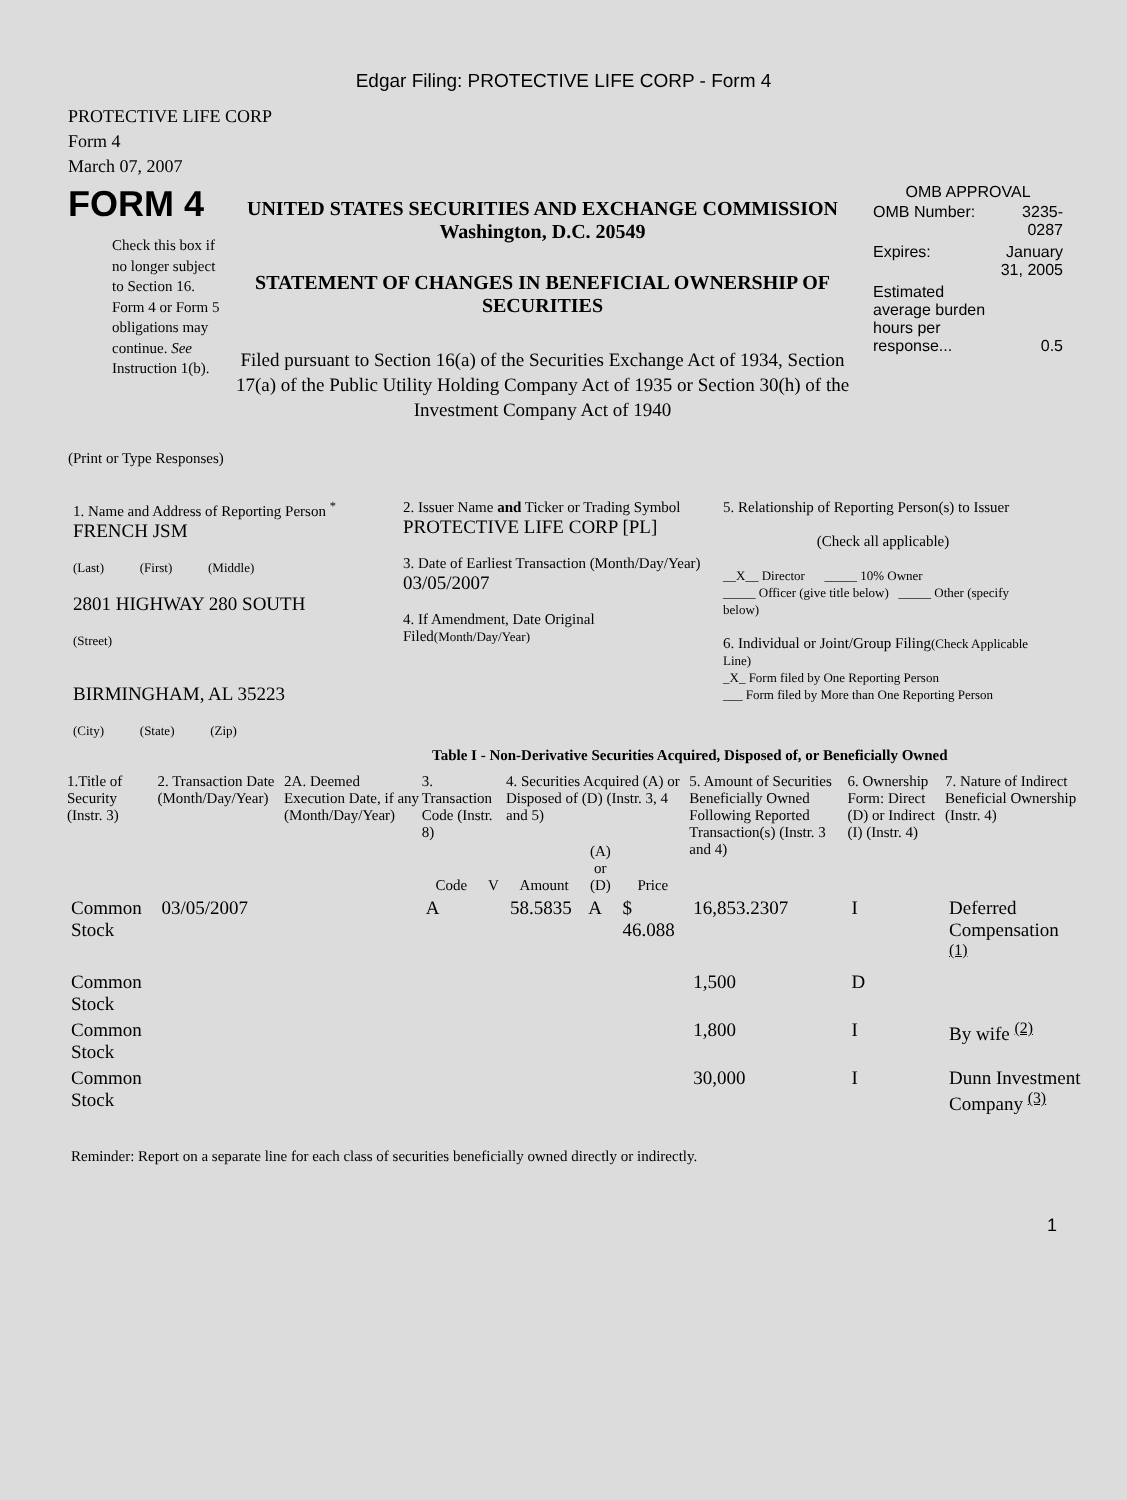Edgar Filing: PROTECTIVE LIFE CORP - Form 4
PROTECTIVE LIFE CORP
Form 4
March 07, 2007
FORM 4
Check this box if no longer subject to Section 16. Form 4 or Form 5 obligations may continue. See Instruction 1(b).
UNITED STATES SECURITIES AND EXCHANGE COMMISSION
Washington, D.C. 20549
STATEMENT OF CHANGES IN BENEFICIAL OWNERSHIP OF SECURITIES
Filed pursuant to Section 16(a) of the Securities Exchange Act of 1934, Section 17(a) of the Public Utility Holding Company Act of 1935 or Section 30(h) of the Investment Company Act of 1940
OMB APPROVAL
| OMB Number: | 3235-0287 |
| Expires: | January 31, 2005 |
| Estimated average burden hours per response... | 0.5 |
(Print or Type Responses)
| 1. Name and Address of Reporting Person <sup>*</sup> FRENCH JSM (Last) (First) (Middle) 2801 HIGHWAY 280 SOUTH (Street) BIRMINGHAM, AL 35223 (City) (State) (Zip) | 2. Issuer Name and Ticker or Trading Symbol PROTECTIVE LIFE CORP [PL] 3. Date of Earliest Transaction (Month/Day/Year) 03/05/2007 4. If Amendment, Date Original Filed (Month/Day/Year) | 5. Relationship of Reporting Person(s) to Issuer (Check all applicable) __X__ Director _____ 10% Owner _____ Officer (give title below) _____ Other (specify below) 6. Individual or Joint/Group Filing (Check Applicable Line) _X_ Form filed by One Reporting Person ___ Form filed by More than One Reporting Person |
Table I - Non-Derivative Securities Acquired, Disposed of, or Beneficially Owned
| 1.Title of Security (Instr. 3) | 2. Transaction Date (Month/Day/Year) | 2A. Deemed Execution Date, if any (Month/Day/Year) | 3. Transaction Code (Instr. 8) | | 4. Securities Acquired (A) or Disposed of (D) (Instr. 3, 4 and 5) | | | 5. Amount of Securities Beneficially Owned Following Reported Transaction(s) (Instr. 3 and 4) | 6. Ownership Form: Direct (D) or Indirect (I) (Instr. 4) | 7. Nature of Indirect Beneficial Ownership (Instr. 4) |
| --- | --- | --- | --- | --- | --- | --- | --- | --- | --- | --- |
| | | | Code | V | Amount | (A) or (D) | Price | | | |
| Common Stock | 03/05/2007 | | A | | 58.5835 | A | $ 46.088 | 16,853.2307 | I | Deferred Compensation <sup>(1)</sup> |
| Common Stock | | | | | | | | 1,500 | D | |
| Common Stock | | | | | | | | 1,800 | I | By wife <sup>(2)</sup> |
| Common Stock | | | | | | | | 30,000 | I | Dunn Investment Company <sup>(3)</sup> |
Reminder: Report on a separate line for each class of securities beneficially owned directly or indirectly.
1